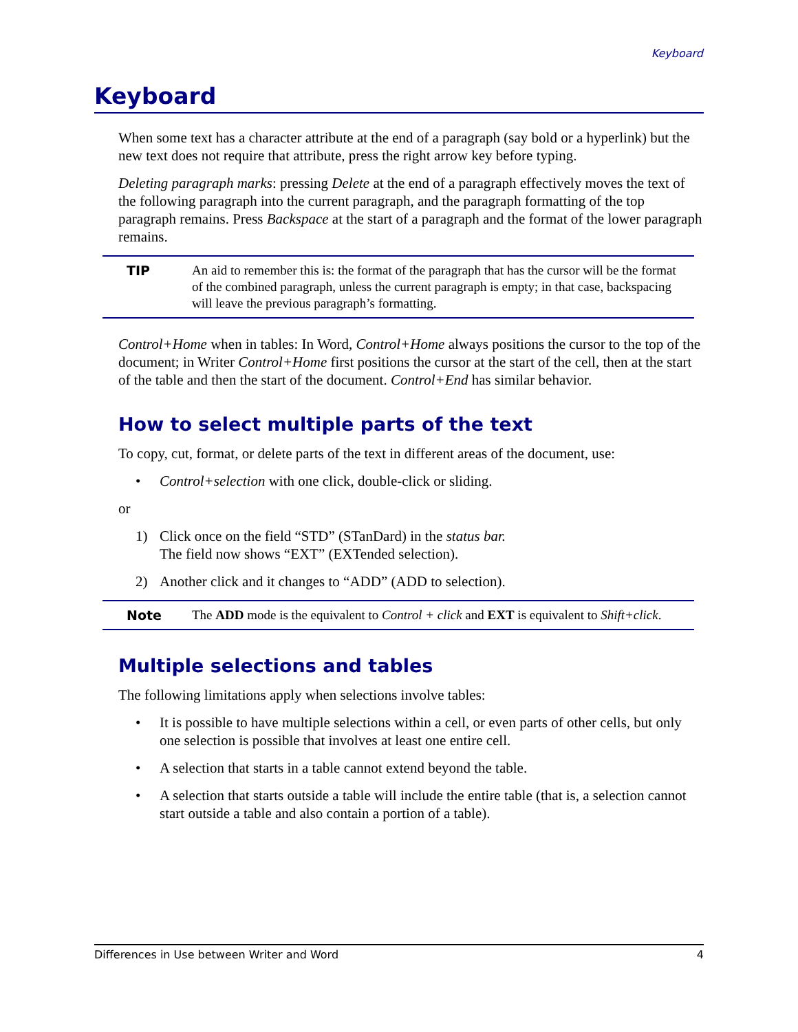Keyboard
Keyboard
When some text has a character attribute at the end of a paragraph (say bold or a hyperlink) but the new text does not require that attribute, press the right arrow key before typing.
Deleting paragraph marks: pressing Delete at the end of a paragraph effectively moves the text of the following paragraph into the current paragraph, and the paragraph formatting of the top paragraph remains. Press Backspace at the start of a paragraph and the format of the lower paragraph remains.
TIP An aid to remember this is: the format of the paragraph that has the cursor will be the format of the combined paragraph, unless the current paragraph is empty; in that case, backspacing will leave the previous paragraph’s formatting.
Control+Home when in tables: In Word, Control+Home always positions the cursor to the top of the document; in Writer Control+Home first positions the cursor at the start of the cell, then at the start of the table and then the start of the document. Control+End has similar behavior.
How to select multiple parts of the text
To copy, cut, format, or delete parts of the text in different areas of the document, use:
• Control+selection with one click, double-click or sliding.
or
1) Click once on the field “STD” (STanDard) in the status bar.
The field now shows “EXT” (EXTended selection).
2) Another click and it changes to “ADD” (ADD to selection).
Note The ADD mode is the equivalent to Control + click and EXT is equivalent to Shift+click.
Multiple selections and tables
The following limitations apply when selections involve tables:
• It is possible to have multiple selections within a cell, or even parts of other cells, but only one selection is possible that involves at least one entire cell.
• A selection that starts in a table cannot extend beyond the table.
• A selection that starts outside a table will include the entire table (that is, a selection cannot start outside a table and also contain a portion of a table).
Differences in Use between Writer and Word 4